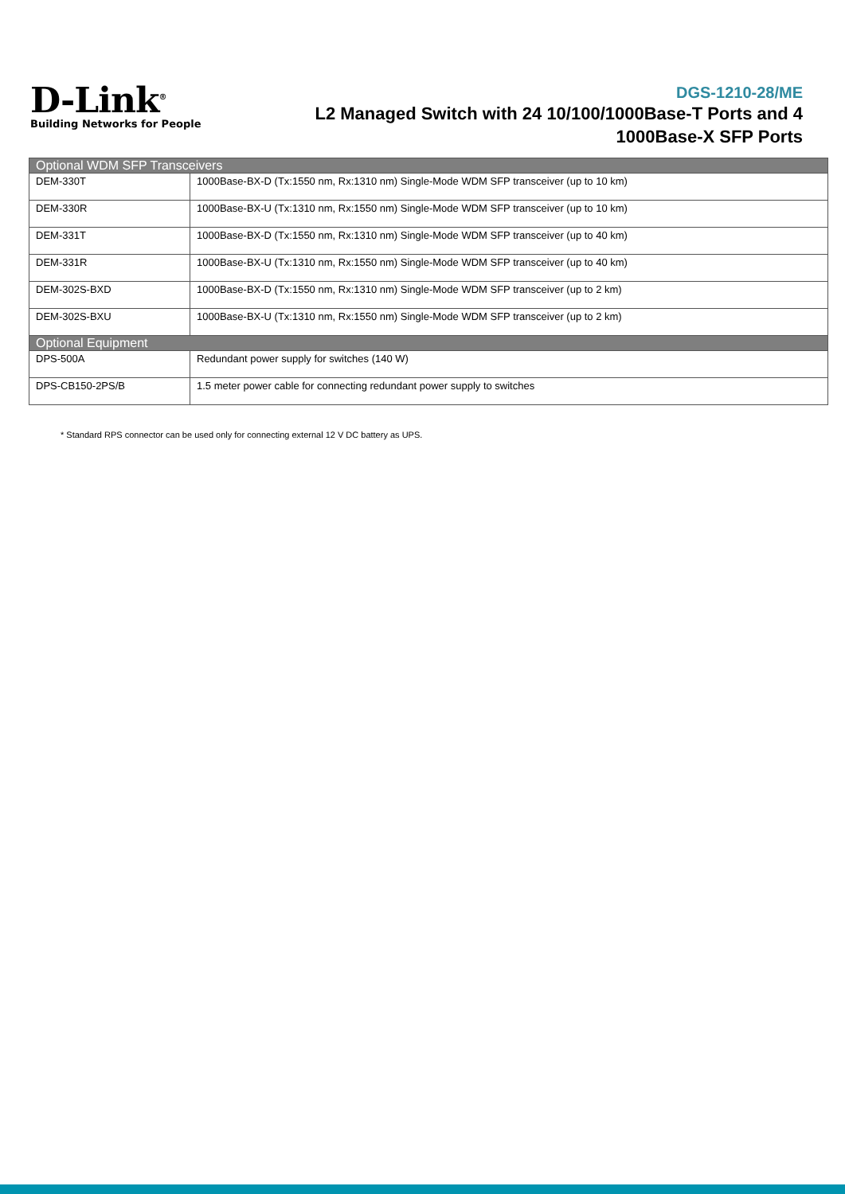D-Link<sup>®</sup>
Building Networks for People
DGS-1210-28/ME
L2 Managed Switch with 24 10/100/1000Base-T Ports and 4
1000Base-X SFP Ports
| Optional WDM SFP Transceivers | |
| --- | --- |
| DEM-330T | 1000Base-BX-D (Tx:1550 nm, Rx:1310 nm) Single-Mode WDM SFP transceiver (up to 10 km) |
| DEM-330R | 1000Base-BX-U (Tx:1310 nm, Rx:1550 nm) Single-Mode WDM SFP transceiver (up to 10 km) |
| DEM-331T | 1000Base-BX-D (Tx:1550 nm, Rx:1310 nm) Single-Mode WDM SFP transceiver (up to 40 km) |
| DEM-331R | 1000Base-BX-U (Tx:1310 nm, Rx:1550 nm) Single-Mode WDM SFP transceiver (up to 40 km) |
| DEM-302S-BXD | 1000Base-BX-D (Tx:1550 nm, Rx:1310 nm) Single-Mode WDM SFP transceiver (up to 2 km) |
| DEM-302S-BXU | 1000Base-BX-U (Tx:1310 nm, Rx:1550 nm) Single-Mode WDM SFP transceiver (up to 2 km) |
| Optional Equipment | |
| DPS-500A | Redundant power supply for switches (140 W) |
| DPS-CB150-2PS/B | 1.5 meter power cable for connecting redundant power supply to switches |
* Standard RPS connector can be used only for connecting external 12 V DC battery as UPS.